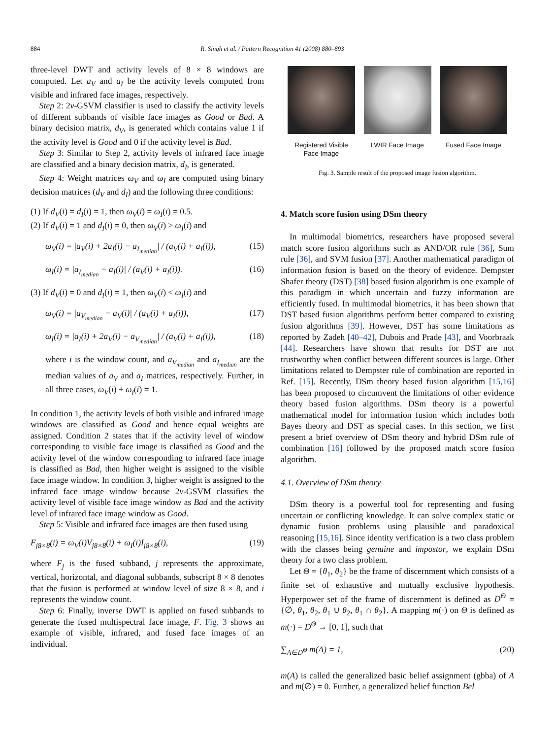884
R. Singh et al. / Pattern Recognition 41 (2008) 880–893
three-level DWT and activity levels of 8 × 8 windows are computed. Let a<sub>V</sub> and a<sub>I</sub> be the activity levels computed from visible and infrared face images, respectively.
Step 2: 2ν-GSVM classifier is used to classify the activity levels of different subbands of visible face images as Good or Bad. A binary decision matrix, d<sub>V</sub>, is generated which contains value 1 if the activity level is Good and 0 if the activity level is Bad.
Step 3: Similar to Step 2, activity levels of infrared face image are classified and a binary decision matrix, d<sub>I</sub>, is generated.
Step 4: Weight matrices ω<sub>V</sub> and ω<sub>I</sub> are computed using binary decision matrices (d<sub>V</sub> and d<sub>I</sub>) and the following three conditions:
(1) If d<sub>V</sub>(i) = d<sub>I</sub>(i) = 1, then ω<sub>V</sub>(i) = ω<sub>I</sub>(i) = 0.5.
(2) If d<sub>V</sub>(i) = 1 and d<sub>I</sub>(i) = 0, then ω<sub>V</sub>(i) > ω<sub>I</sub>(i) and
ω<sub>V</sub>(i) = |a<sub>V</sub>(i) + 2a<sub>I</sub>(i) − a<sub>I<sub>median</sub></sub>| / (a<sub>V</sub>(i) + a<sub>I</sub>(i)), (15)
ω<sub>I</sub>(i) = |a<sub>I<sub>median</sub></sub> − a<sub>I</sub>(i)| / (a<sub>V</sub>(i) + a<sub>I</sub>(i)). (16)
(3) If d<sub>V</sub>(i) = 0 and d<sub>I</sub>(i) = 1, then ω<sub>V</sub>(i) < ω<sub>I</sub>(i) and
ω<sub>V</sub>(i) = |a<sub>V<sub>median</sub></sub> − a<sub>V</sub>(i)| / (a<sub>V</sub>(i) + a<sub>I</sub>(i)), (17)
ω<sub>I</sub>(i) = |a<sub>I</sub>(i) + 2a<sub>V</sub>(i) − a<sub>V<sub>median</sub></sub>| / (a<sub>V</sub>(i) + a<sub>I</sub>(i)), (18)
where i is the window count, and a<sub>V<sub>median</sub></sub> and a<sub>I<sub>median</sub></sub> are the median values of a<sub>V</sub> and a<sub>I</sub> matrices, respectively. Further, in all three cases, ω<sub>V</sub>(i) + ω<sub>i</sub>(i) = 1.
In condition 1, the activity levels of both visible and infrared image windows are classified as Good and hence equal weights are assigned. Condition 2 states that if the activity level of window corresponding to visible face image is classified as Good and the activity level of the window corresponding to infrared face image is classified as Bad, then higher weight is assigned to the visible face image window. In condition 3, higher weight is assigned to the infrared face image window because 2ν-GSVM classifies the activity level of visible face image window as Bad and the activity level of infrared face image window as Good.
Step 5: Visible and infrared face images are then fused using
F<sub>j8×8</sub>(i) = ω<sub>V</sub>(i)V<sub>j8×8</sub>(i) + ω<sub>I</sub>(i)I<sub>j8×8</sub>(i), (19)
where F<sub>j</sub> is the fused subband, j represents the approximate, vertical, horizontal, and diagonal subbands, subscript 8 × 8 denotes that the fusion is performed at window level of size 8 × 8, and i represents the window count.
Step 6: Finally, inverse DWT is applied on fused subbands to generate the fused multispectral face image, F. Fig. 3 shows an example of visible, infrared, and fused face images of an individual.
Registered Visible Face Image
LWIR Face Image Fused Face Image
Fig. 3. Sample result of the proposed image fusion algorithm.
4. Match score fusion using DSm theory
In multimodal biometrics, researchers have proposed several match score fusion algorithms such as AND/OR rule [36], Sum rule [36], and SVM fusion [37]. Another mathematical paradigm of information fusion is based on the theory of evidence. Dempster Shafer theory (DST) [38] based fusion algorithm is one example of this paradigm in which uncertain and fuzzy information are efficiently fused. In multimodal biometrics, it has been shown that DST based fusion algorithms perform better compared to existing fusion algorithms [39]. However, DST has some limitations as reported by Zadeh [40–42], Dubois and Prade [43], and Voorbraak [44]. Researchers have shown that results for DST are not trustworthy when conflict between different sources is large. Other limitations related to Dempster rule of combination are reported in Ref. [15]. Recently, DSm theory based fusion algorithm [15,16] has been proposed to circumvent the limitations of other evidence theory based fusion algorithms. DSm theory is a powerful mathematical model for information fusion which includes both Bayes theory and DST as special cases. In this section, we first present a brief overview of DSm theory and hybrid DSm rule of combination [16] followed by the proposed match score fusion algorithm.
4.1. Overview of DSm theory
DSm theory is a powerful tool for representing and fusing uncertain or conflicting knowledge. It can solve complex static or dynamic fusion problems using plausible and paradoxical reasoning [15,16]. Since identity verification is a two class problem with the classes being genuine and impostor, we explain DSm theory for a two class problem.
Let Θ = {θ<sub>1</sub>, θ<sub>2</sub>} be the frame of discernment which consists of a finite set of exhaustive and mutually exclusive hypothesis. Hyperpower set of the frame of discernment is defined as D<sup>Θ</sup> = {∅, θ<sub>1</sub>, θ<sub>2</sub>, θ<sub>1</sub> ∪ θ<sub>2</sub>, θ<sub>1</sub> ∩ θ<sub>2</sub>}. A mapping m(·) on Θ is defined as m(·) = D<sup>Θ</sup> → [0, 1], such that
∑<sub>A∈D<sup>Θ</sup></sub> m(A) = 1, (20)
m(A) is called the generalized basic belief assignment (gbba) of A and m(∅) = 0. Further, a generalized belief function Bel